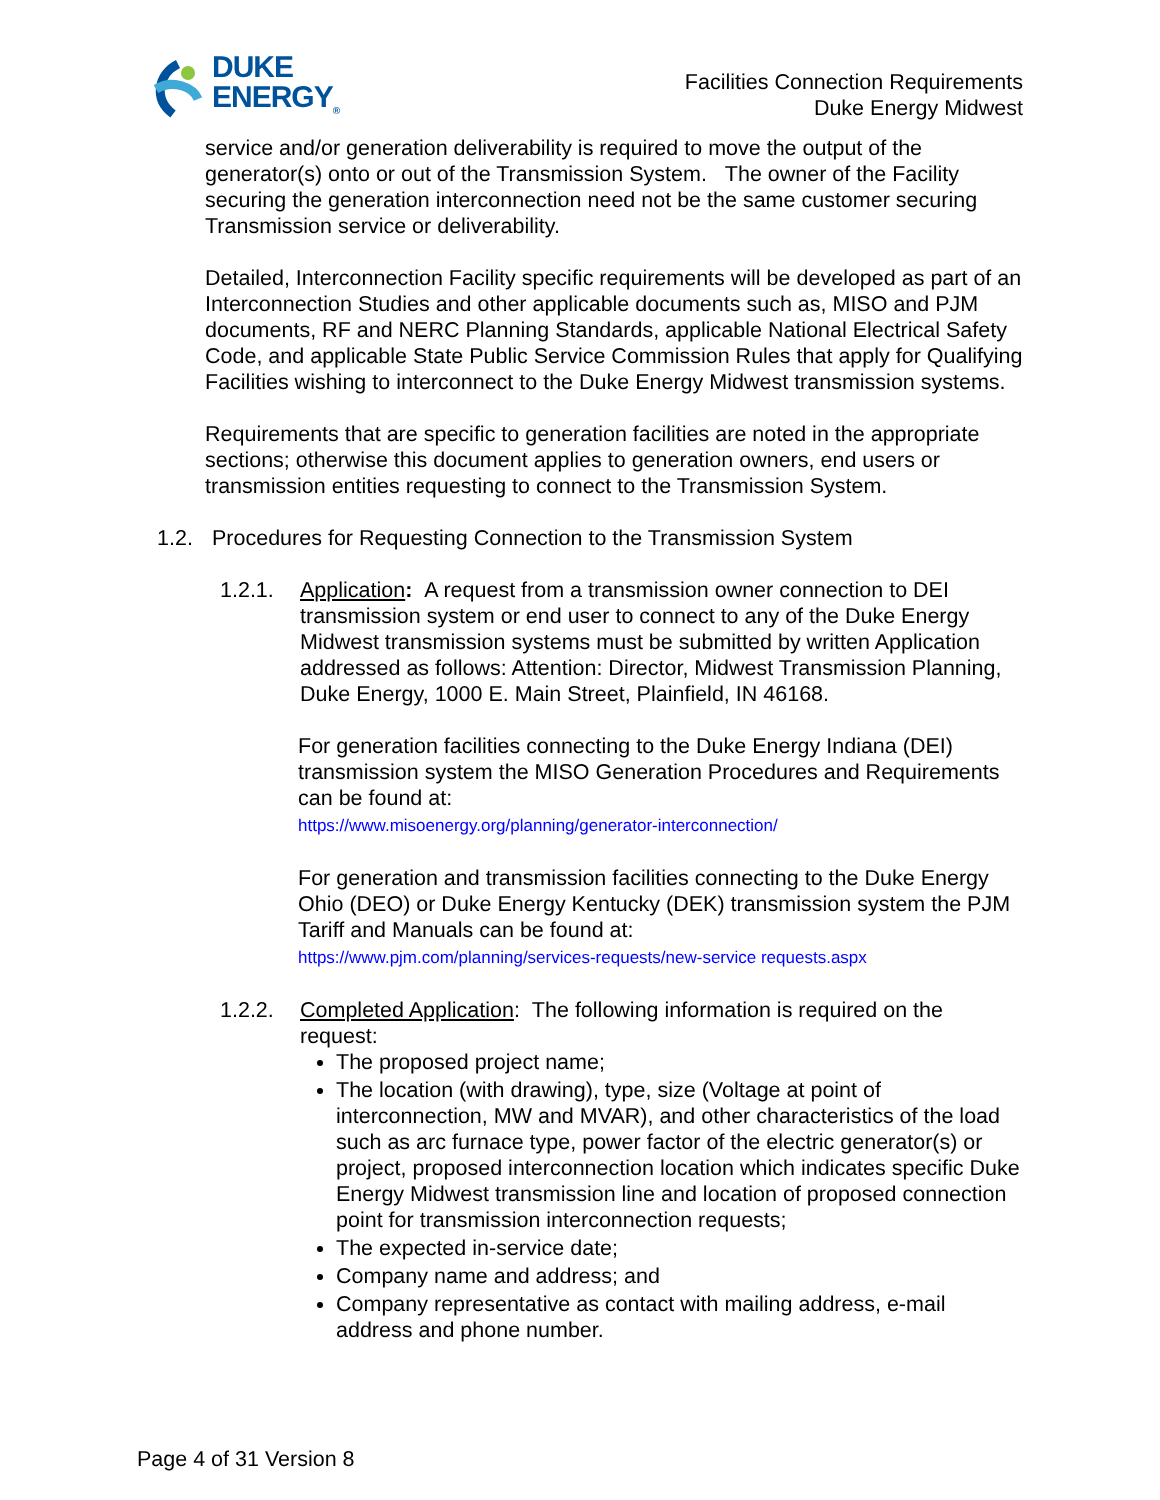DUKE
ENERGY<sub>®</sub>
Facilities Connection Requirements
Duke Energy Midwest
service and/or generation deliverability is required to move the output of the generator(s) onto or out of the Transmission System. The owner of the Facility securing the generation interconnection need not be the same customer securing Transmission service or deliverability.
Detailed, Interconnection Facility specific requirements will be developed as part of an Interconnection Studies and other applicable documents such as, MISO and PJM documents, RF and NERC Planning Standards, applicable National Electrical Safety Code, and applicable State Public Service Commission Rules that apply for Qualifying Facilities wishing to interconnect to the Duke Energy Midwest transmission systems.
Requirements that are specific to generation facilities are noted in the appropriate sections; otherwise this document applies to generation owners, end users or transmission entities requesting to connect to the Transmission System.
1.2. Procedures for Requesting Connection to the Transmission System
1.2.1. Application: A request from a transmission owner connection to DEI transmission system or end user to connect to any of the Duke Energy Midwest transmission systems must be submitted by written Application addressed as follows: Attention: Director, Midwest Transmission Planning, Duke Energy, 1000 E. Main Street, Plainfield, IN 46168.
For generation facilities connecting to the Duke Energy Indiana (DEI) transmission system the MISO Generation Procedures and Requirements can be found at:
https://www.misoenergy.org/planning/generator-interconnection/
For generation and transmission facilities connecting to the Duke Energy Ohio (DEO) or Duke Energy Kentucky (DEK) transmission system the PJM Tariff and Manuals can be found at:
https://www.pjm.com/planning/services-requests/new-service requests.aspx
1.2.2. Completed Application: The following information is required on the request:
The proposed project name;
The location (with drawing), type, size (Voltage at point of interconnection, MW and MVAR), and other characteristics of the load such as arc furnace type, power factor of the electric generator(s) or project, proposed interconnection location which indicates specific Duke Energy Midwest transmission line and location of proposed connection point for transmission interconnection requests;
The expected in-service date;
Company name and address; and
Company representative as contact with mailing address, e-mail address and phone number.
Page 4 of 31 Version 8